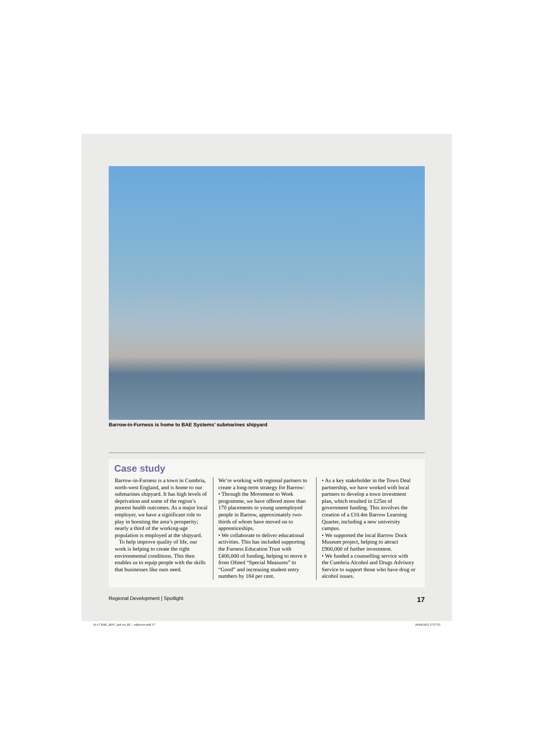Barrow-in-Furness is home to BAE Systems’ submarines shipyard
Case study
Barrow-in-Furness is a town in Cumbria, north-west England, and is home to our submarines shipyard. It has high levels of deprivation and some of the region’s poorest health outcomes. As a major local employer, we have a significant role to play in boosting the area’s prosperity; nearly a third of the working-age population is employed at the shipyard.
To help improve quality of life, our work is helping to create the right environmental conditions. This then enables us to equip people with the skills that businesses like ours need.
We’re working with regional partners to create a long-term strategy for Barrow:
• Through the Movement to Work programme, we have offered more than 170 placements to young unemployed people in Barrow, approximately two-thirds of whom have moved on to apprenticeships.
• We collaborate to deliver educational activities. This has included supporting the Furness Education Trust with £400,000 of funding, helping to move it from Ofsted “Special Measures” to “Good” and increasing student entry numbers by 184 per cent.
• As a key stakeholder in the Town Deal partnership, we have worked with local partners to develop a town investment plan, which resulted in £25m of government funding. This involves the creation of a £10.4m Barrow Learning Quarter, including a new university campus.
• We supported the local Barrow Dock Museum project, helping to attract £900,000 of further investment.
• We funded a counselling service with the Cumbria Alcohol and Drugs Advisory Service to support those who have drug or alcohol issues.
Regional Development | Spotlight 17
16-17 BAE_ADV_laid out_RC - subbed-tr.indd 17 29/04/2022 17:57:55